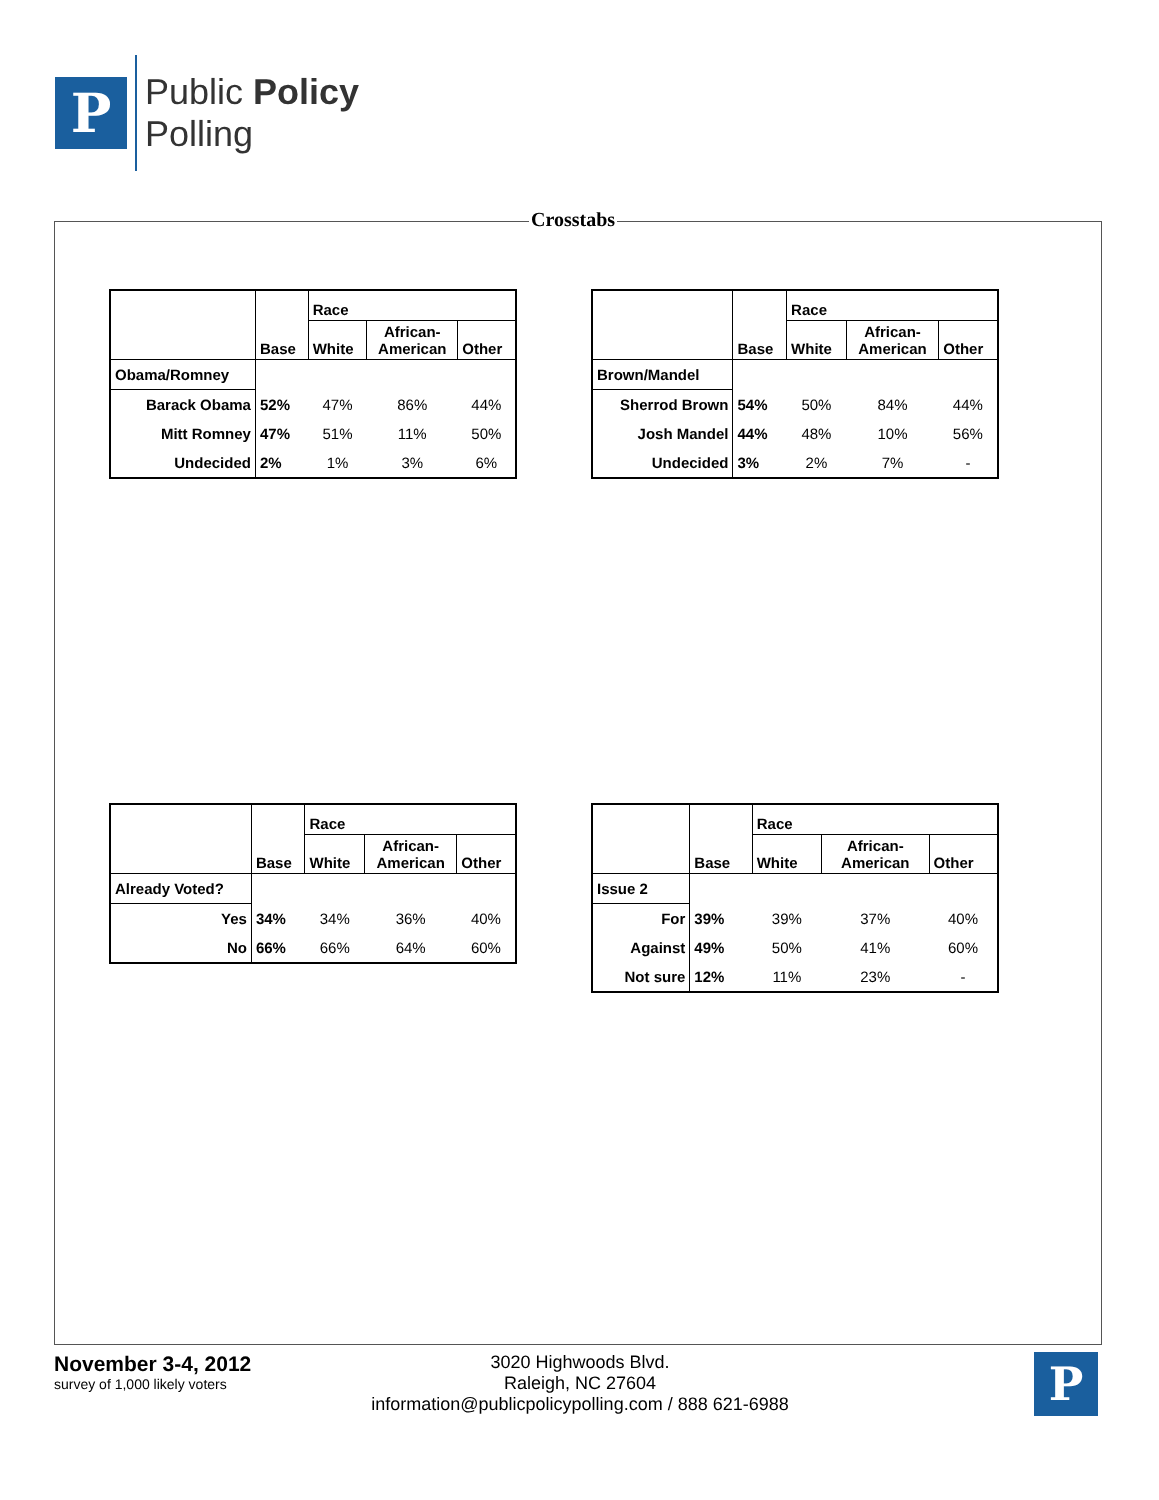P
Public Policy
Polling
Crosstabs
| | Base | Race | | |
| --- | --- | --- | --- | --- |
| | | White | African- American | Other |
| Obama/Romney | | | | |
| Barack Obama | 52% | 47% | 86% | 44% |
| Mitt Romney | 47% | 51% | 11% | 50% |
| Undecided | 2% | 1% | 3% | 6% |
| | Base | Race | | |
| --- | --- | --- | --- | --- |
| | | White | African- American | Other |
| Brown/Mandel | | | | |
| Sherrod Brown | 54% | 50% | 84% | 44% |
| Josh Mandel | 44% | 48% | 10% | 56% |
| Undecided | 3% | 2% | 7% | - |
| | Base | Race | | |
| --- | --- | --- | --- | --- |
| | | White | African- American | Other |
| Already Voted? | | | | |
| Yes | 34% | 34% | 36% | 40% |
| No | 66% | 66% | 64% | 60% |
| | Base | Race | | |
| --- | --- | --- | --- | --- |
| | | White | African- American | Other |
| Issue 2 | | | | |
| For | 39% | 39% | 37% | 40% |
| Against | 49% | 50% | 41% | 60% |
| Not sure | 12% | 11% | 23% | - |
November 3-4, 2012
survey of 1,000 likely voters
3020 Highwoods Blvd.
Raleigh, NC 27604
information@publicpolicypolling.com / 888 621-6988
P